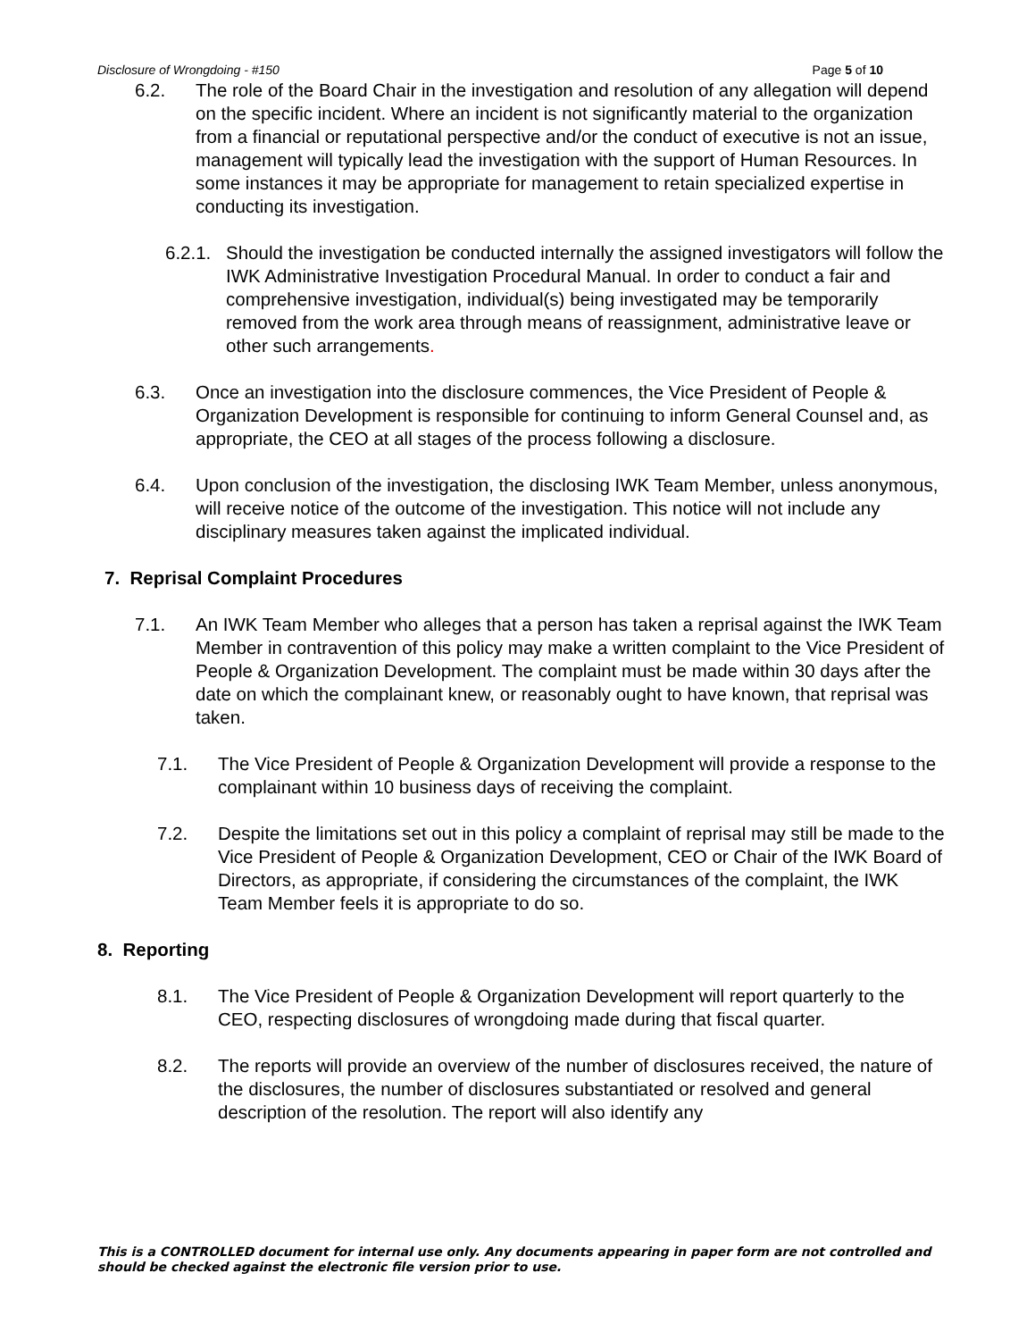Disclosure of Wrongdoing - #150 Page 5 of 10
6.2. The role of the Board Chair in the investigation and resolution of any allegation will depend on the specific incident. Where an incident is not significantly material to the organization from a financial or reputational perspective and/or the conduct of executive is not an issue, management will typically lead the investigation with the support of Human Resources. In some instances it may be appropriate for management to retain specialized expertise in conducting its investigation.
6.2.1. Should the investigation be conducted internally the assigned investigators will follow the IWK Administrative Investigation Procedural Manual. In order to conduct a fair and comprehensive investigation, individual(s) being investigated may be temporarily removed from the work area through means of reassignment, administrative leave or other such arrangements.
6.3. Once an investigation into the disclosure commences, the Vice President of People & Organization Development is responsible for continuing to inform General Counsel and, as appropriate, the CEO at all stages of the process following a disclosure.
6.4. Upon conclusion of the investigation, the disclosing IWK Team Member, unless anonymous, will receive notice of the outcome of the investigation. This notice will not include any disciplinary measures taken against the implicated individual.
7. Reprisal Complaint Procedures
7.1. An IWK Team Member who alleges that a person has taken a reprisal against the IWK Team Member in contravention of this policy may make a written complaint to the Vice President of People & Organization Development. The complaint must be made within 30 days after the date on which the complainant knew, or reasonably ought to have known, that reprisal was taken.
7.1. The Vice President of People & Organization Development will provide a response to the complainant within 10 business days of receiving the complaint.
7.2. Despite the limitations set out in this policy a complaint of reprisal may still be made to the Vice President of People & Organization Development, CEO or Chair of the IWK Board of Directors, as appropriate, if considering the circumstances of the complaint, the IWK Team Member feels it is appropriate to do so.
8. Reporting
8.1. The Vice President of People & Organization Development will report quarterly to the CEO, respecting disclosures of wrongdoing made during that fiscal quarter.
8.2. The reports will provide an overview of the number of disclosures received, the nature of the disclosures, the number of disclosures substantiated or resolved and general description of the resolution. The report will also identify any
This is a CONTROLLED document for internal use only. Any documents appearing in paper form are not controlled and should be checked against the electronic file version prior to use.